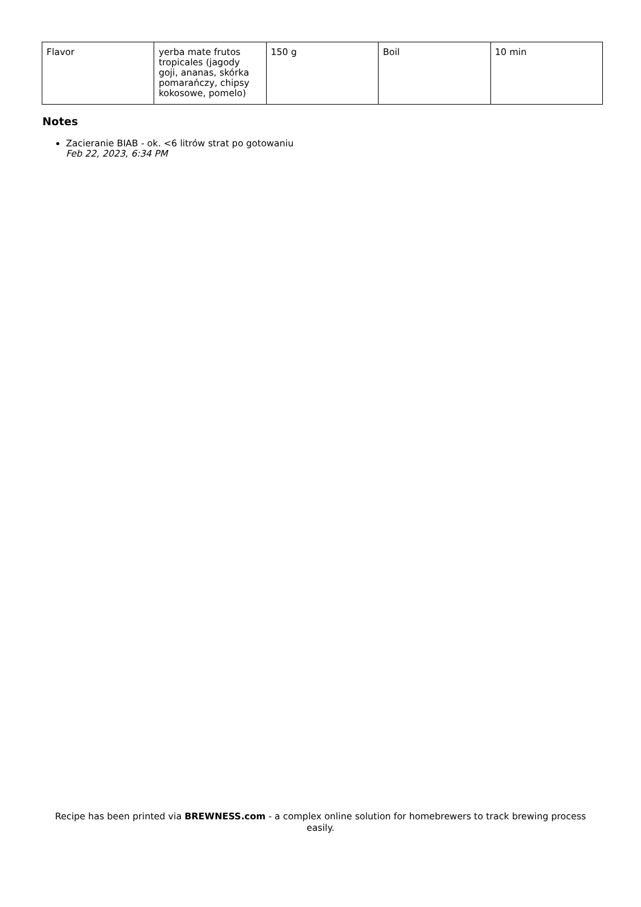| Flavor | yerba mate frutos tropicales (jagody goji, ananas, skórka pomarańczy, chipsy kokosowe, pomelo) | 150 g | Boil | 10 min |
Notes
Zacieranie BIAB - ok. <6 litrów strat po gotowaniu
Feb 22, 2023, 6:34 PM
Recipe has been printed via BREWNESS.com - a complex online solution for homebrewers to track brewing process easily.